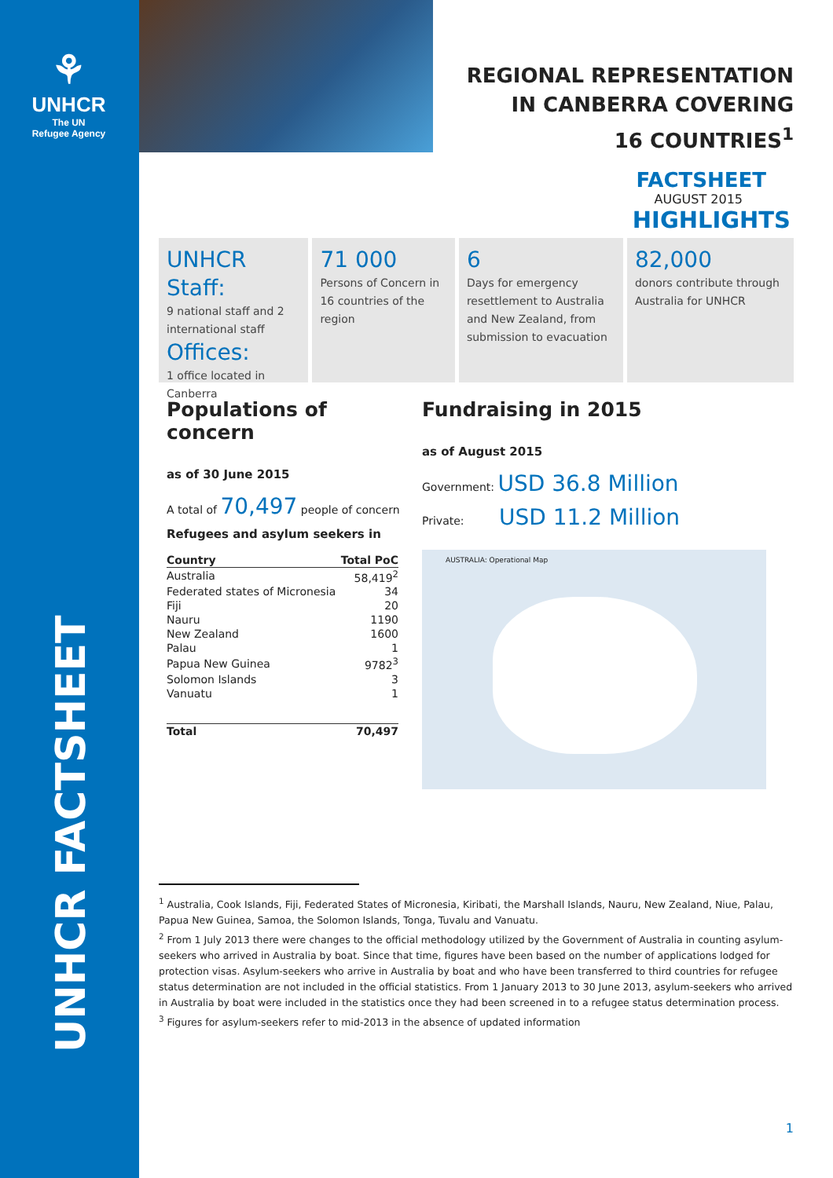⚘
UNHCR
The UN
Refugee Agency
UNHCR FACTSHEET
REGIONAL REPRESENTATION
IN CANBERRA COVERING
16 COUNTRIES<sup>1</sup>
FACTSHEET
AUGUST 2015
HIGHLIGHTS
UNHCR Staff:
9 national staff and 2 international staff
Offices:
1 office located in Canberra
71 000
Persons of Concern in 16 countries of the region
6
Days for emergency resettlement to Australia and New Zealand, from submission to evacuation
82,000
donors contribute through Australia for UNHCR
Populations of concern
as of 30 June 2015
A total of 70,497 people of concern
Refugees and asylum seekers in
| Country | Total PoC |
| --- | --- |
| Australia | 58,419<sup>2</sup> |
| Federated states of Micronesia | 34 |
| Fiji | 20 |
| Nauru | 1190 |
| New Zealand | 1600 |
| Palau | 1 |
| Papua New Guinea | 9782<sup>3</sup> |
| Solomon Islands | 3 |
| Vanuatu | 1 |
| Total | 70,497 |
Fundraising in 2015
as of August 2015
Government: USD 36.8 Million
Private: USD 11.2 Million
AUSTRALIA: Operational Map
<sup>1</sup> Australia, Cook Islands, Fiji, Federated States of Micronesia, Kiribati, the Marshall Islands, Nauru, New Zealand, Niue, Palau, Papua New Guinea, Samoa, the Solomon Islands, Tonga, Tuvalu and Vanuatu.
<sup>2</sup> From 1 July 2013 there were changes to the official methodology utilized by the Government of Australia in counting asylum-seekers who arrived in Australia by boat. Since that time, figures have been based on the number of applications lodged for protection visas. Asylum-seekers who arrive in Australia by boat and who have been transferred to third countries for refugee status determination are not included in the official statistics. From 1 January 2013 to 30 June 2013, asylum-seekers who arrived in Australia by boat were included in the statistics once they had been screened in to a refugee status determination process.
<sup>3</sup> Figures for asylum-seekers refer to mid-2013 in the absence of updated information
1